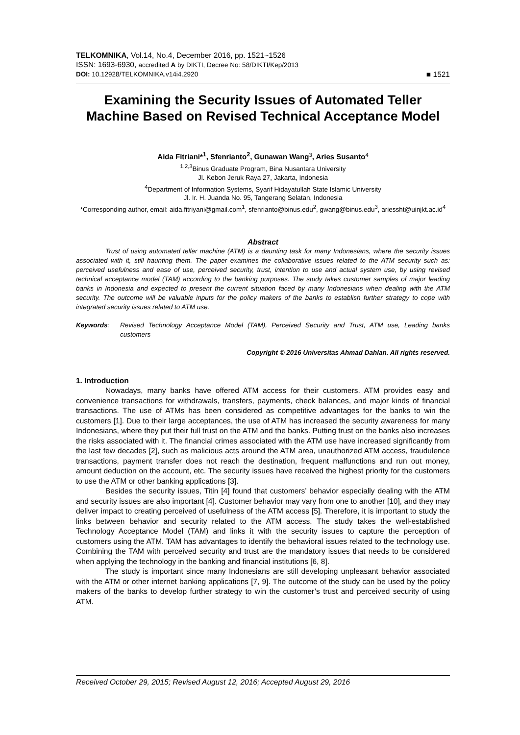TELKOMNIKA, Vol.14, No.4, December 2016, pp. 1521~1526
ISSN: 1693-6930, accredited A by DIKTI, Decree No: 58/DIKTI/Kep/2013
DOI: 10.12928/TELKOMNIKA.v14i4.2920 ■ 1521
Examining the Security Issues of Automated Teller Machine Based on Revised Technical Acceptance Model
Aida Fitriani*<sup>1</sup>, Sfenrianto<sup>2</sup>, Gunawan Wang<sup>3</sup>, Aries Susanto<sup>4</sup>
<sup>1,2,3</sup>Binus Graduate Program, Bina Nusantara University
Jl. Kebon Jeruk Raya 27, Jakarta, Indonesia
<sup>4</sup> Department of Information Systems, Syarif Hidayatullah State Islamic University
Jl. Ir. H. Juanda No. 95, Tangerang Selatan, Indonesia
*Corresponding author, email: aida.fitriyani@gmail.com<sup>1</sup>, sfenrianto@binus.edu<sup>2</sup>, gwang@binus.edu<sup>3</sup>, ariessht@uinjkt.ac.id<sup>4</sup>
Abstract
Trust of using automated teller machine (ATM) is a daunting task for many Indonesians, where the security issues associated with it, still haunting them. The paper examines the collaborative issues related to the ATM security such as: perceived usefulness and ease of use, perceived security, trust, intention to use and actual system use, by using revised technical acceptance model (TAM) according to the banking purposes. The study takes customer samples of major leading banks in Indonesia and expected to present the current situation faced by many Indonesians when dealing with the ATM security. The outcome will be valuable inputs for the policy makers of the banks to establish further strategy to cope with integrated security issues related to ATM use.
Keywords: Revised Technology Acceptance Model (TAM), Perceived Security and Trust, ATM use, Leading banks customers
Copyright © 2016 Universitas Ahmad Dahlan. All rights reserved.
1. Introduction
Nowadays, many banks have offered ATM access for their customers. ATM provides easy and convenience transactions for withdrawals, transfers, payments, check balances, and major kinds of financial transactions. The use of ATMs has been considered as competitive advantages for the banks to win the customers [1]. Due to their large acceptances, the use of ATM has increased the security awareness for many Indonesians, where they put their full trust on the ATM and the banks. Putting trust on the banks also increases the risks associated with it. The financial crimes associated with the ATM use have increased significantly from the last few decades [2], such as malicious acts around the ATM area, unauthorized ATM access, fraudulence transactions, payment transfer does not reach the destination, frequent malfunctions and run out money, amount deduction on the account, etc. The security issues have received the highest priority for the customers to use the ATM or other banking applications [3].
Besides the security issues, Titin [4] found that customers’ behavior especially dealing with the ATM and security issues are also important [4]. Customer behavior may vary from one to another [10], and they may deliver impact to creating perceived of usefulness of the ATM access [5]. Therefore, it is important to study the links between behavior and security related to the ATM access. The study takes the well-established Technology Acceptance Model (TAM) and links it with the security issues to capture the perception of customers using the ATM. TAM has advantages to identify the behavioral issues related to the technology use. Combining the TAM with perceived security and trust are the mandatory issues that needs to be considered when applying the technology in the banking and financial institutions [6, 8].
The study is important since many Indonesians are still developing unpleasant behavior associated with the ATM or other internet banking applications [7, 9]. The outcome of the study can be used by the policy makers of the banks to develop further strategy to win the customer’s trust and perceived security of using ATM.
Received October 29, 2015; Revised August 12, 2016; Accepted August 29, 2016